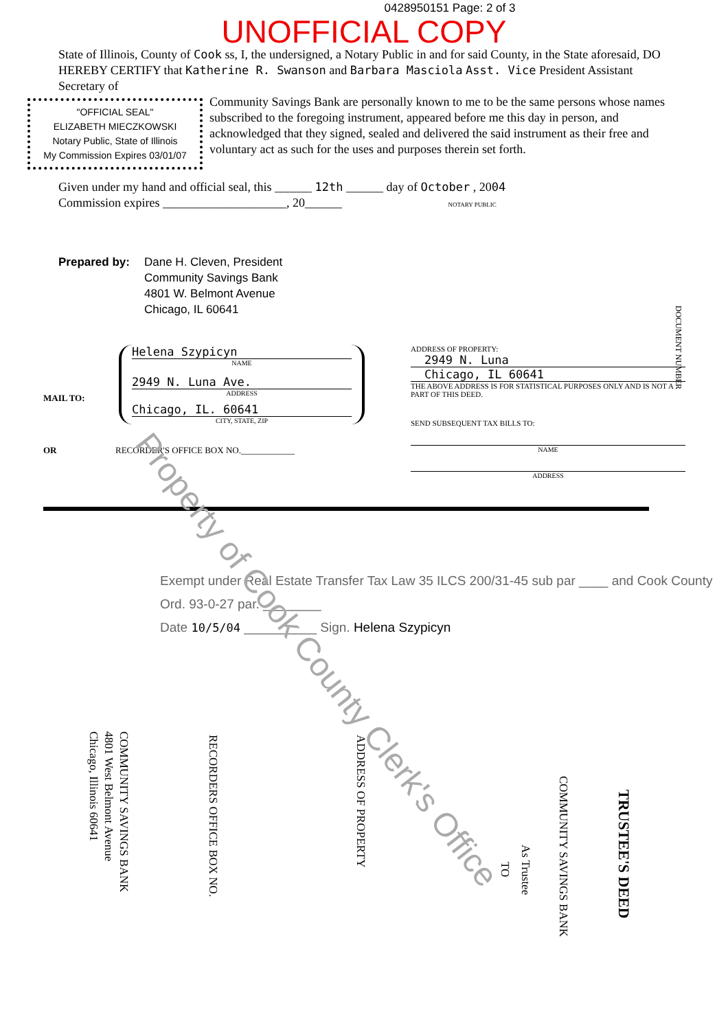0428950151 Page: 2 of 3
UNOFFICIAL COPY
State of Illinois, County of Cook ss, I, the undersigned, a Notary Public in and for said County, in the State aforesaid, DO HEREBY CERTIFY that Katherine R. Swanson and Barbara Masciola Asst. Vice President Assistant Secretary of
"OFFICIAL SEAL"
ELIZABETH MIECZKOWSKI
Notary Public, State of Illinois
My Commission Expires 03/01/07
Community Savings Bank are personally known to me to be the same persons whose names subscribed to the foregoing instrument, appeared before me this day in person, and acknowledged that they signed, sealed and delivered the said instrument as their free and voluntary act as such for the uses and purposes therein set forth.
Given under my hand and official seal, this ______ 12th ______ day of October , 2004
Commission expires ____________________, 20______ NOTARY PUBLIC
Prepared by: Dane H. Cleven, President
Community Savings Bank
4801 W. Belmont Avenue
Chicago, IL 60641
MAIL TO:
Helena Szypicyn
NAME
2949 N. Luna Ave.
ADDRESS
Chicago, IL. 60641
CITY, STATE, ZIP
OR RECORDER'S OFFICE BOX NO.____________
ADDRESS OF PROPERTY:
2949 N. Luna
Chicago, IL 60641
THE ABOVE ADDRESS IS FOR STATISTICAL PURPOSES ONLY AND IS NOT A PART OF THIS DEED.
SEND SUBSEQUENT TAX BILLS TO:
NAME
ADDRESS
DOCUMENT NUMBER
Exempt under Real Estate Transfer Tax Law 35 ILCS 200/31-45 sub par ____ and Cook County Ord. 93-0-27 par. ________
Date 10/5/04 __________ Sign. Helena Szypicyn
TRUSTEE'S DEED
COMMUNITY SAVINGS BANK
As Trustee
TO
ADDRESS OF PROPERTY
RECORDERS OFFICE BOX NO.
COMMUNITY SAVINGS BANK
4801 West Belmont Avenue
Chicago, Illinois 60641
Property of Cook County Clerk's Office